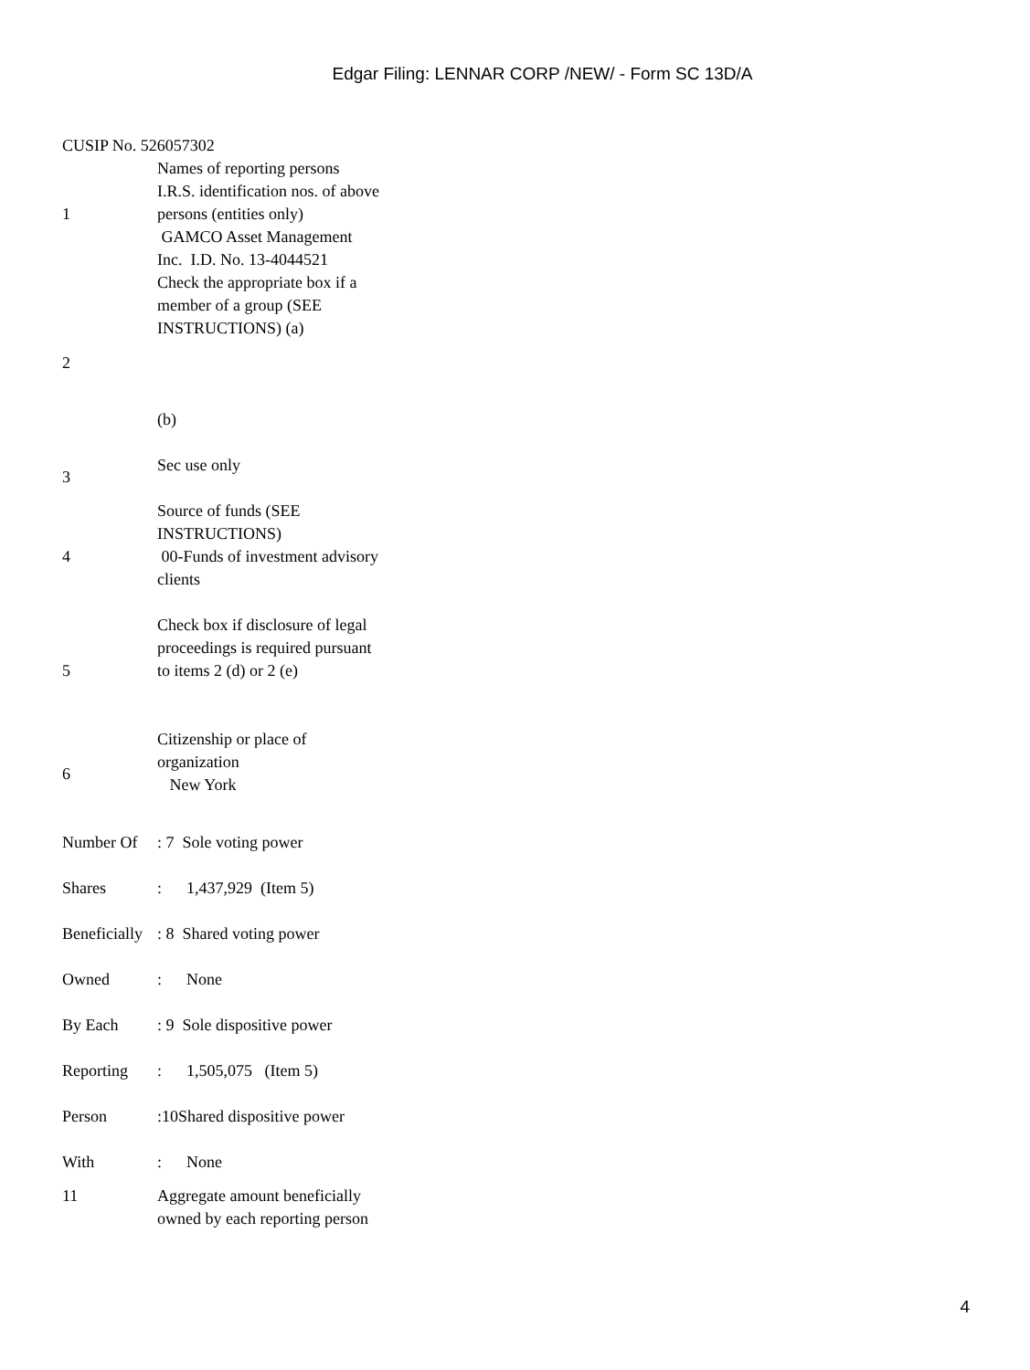Edgar Filing: LENNAR CORP /NEW/ - Form SC 13D/A
CUSIP No. 526057302
| 1 | Names of reporting persons I.R.S. identification nos. of above persons (entities only) GAMCO Asset Management Inc. I.D. No. 13-4044521 |
| 2 | Check the appropriate box if a member of a group (SEE INSTRUCTIONS) (a) (b) |
| 3 | Sec use only |
| 4 | Source of funds (SEE INSTRUCTIONS) 00-Funds of investment advisory clients |
| 5 | Check box if disclosure of legal proceedings is required pursuant to items 2 (d) or 2 (e) |
| 6 | Citizenship or place of organization New York |
| Number Of | : 7 | Sole voting power |
| Shares | : | 1,437,929 (Item 5) |
| Beneficially | : 8 | Shared voting power |
| Owned | : | None |
| By Each | : 9 | Sole dispositive power |
| Reporting | : | 1,505,075 (Item 5) |
| Person | :10 | Shared dispositive power |
| With | : | None |
| 11 | Aggregate amount beneficially owned by each reporting person |
4